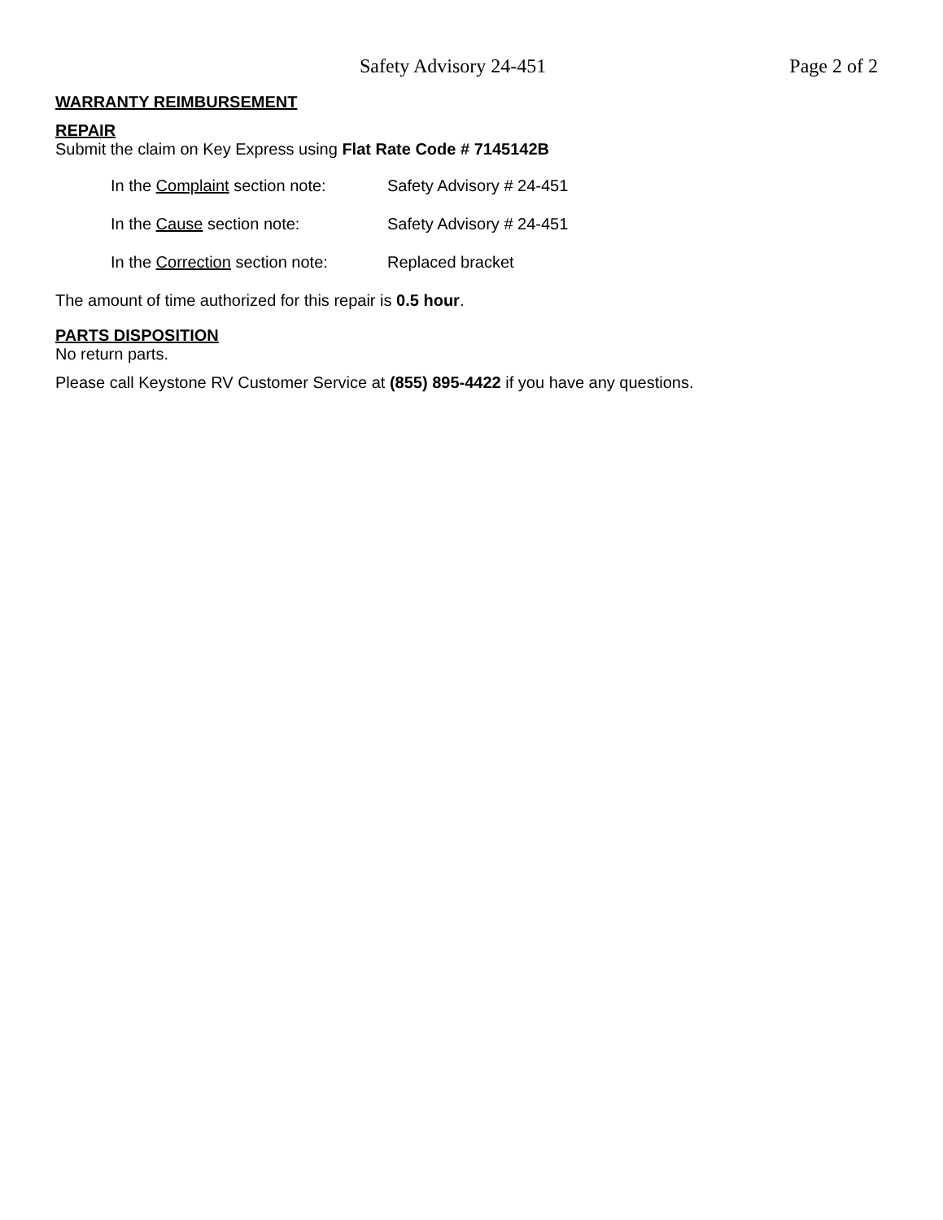Safety Advisory 24-451 Page 2 of 2
WARRANTY REIMBURSEMENT
REPAIR
Submit the claim on Key Express using Flat Rate Code # 7145142B
In the Complaint section note: Safety Advisory # 24-451
In the Cause section note: Safety Advisory # 24-451
In the Correction section note: Replaced bracket
The amount of time authorized for this repair is 0.5 hour.
PARTS DISPOSITION
No return parts.
Please call Keystone RV Customer Service at (855) 895-4422 if you have any questions.